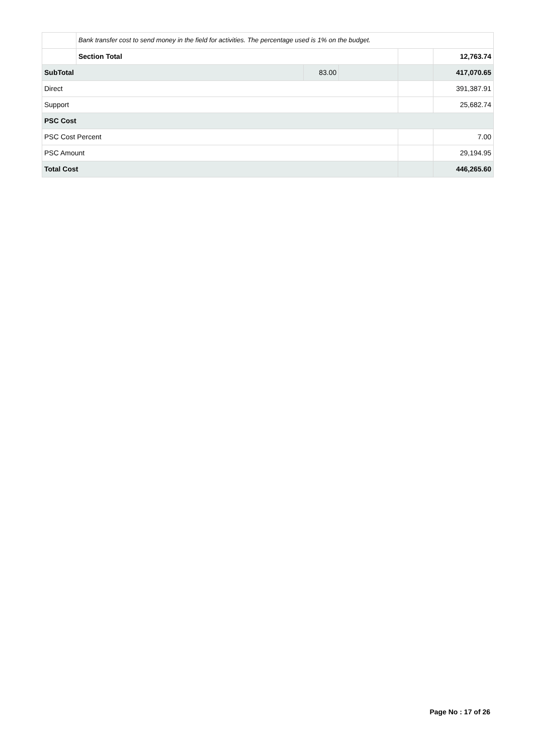| | Bank transfer cost to send money in the field for activities. The percentage used is 1% on the budget. | | | | |
| | Section Total | | | | 12,763.74 |
| SubTotal | | 83.00 | | | 417,070.65 |
| Direct | | | | | 391,387.91 |
| Support | | | | | 25,682.74 |
| PSC Cost | | | | | |
| PSC Cost Percent | | | | | 7.00 |
| PSC Amount | | | | | 29,194.95 |
| Total Cost | | | | | 446,265.60 |
Page No : 17 of 26